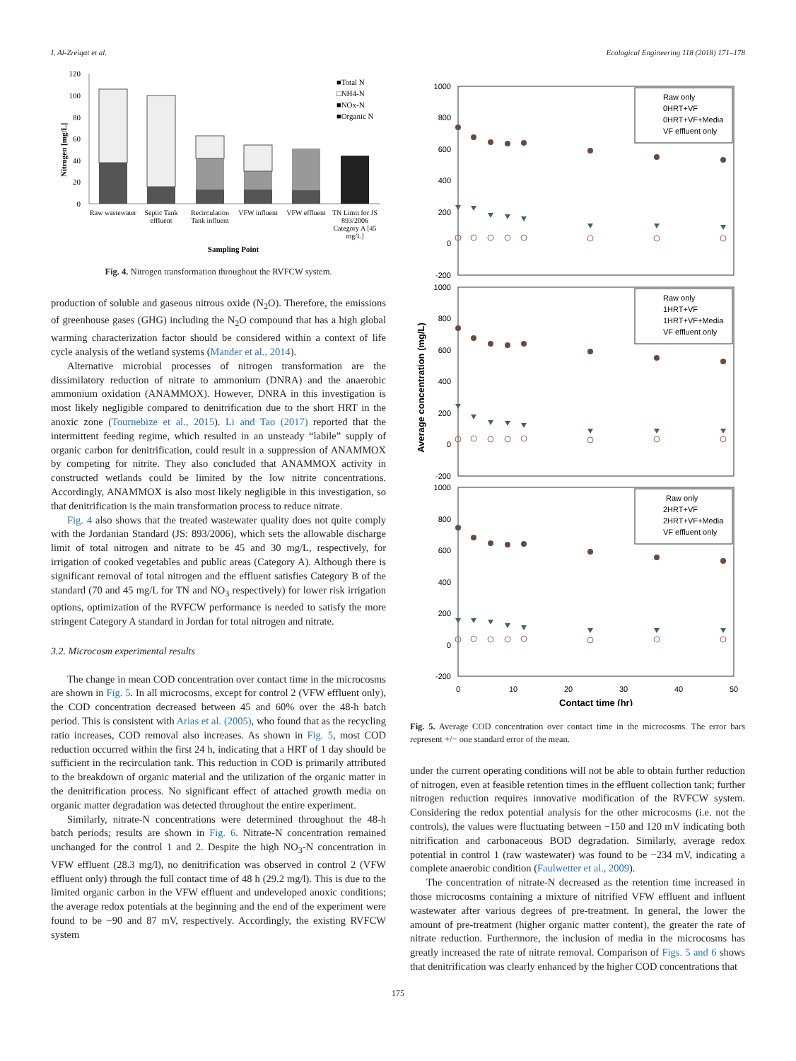I. Al-Zreiqat et al. Ecological Engineering 118 (2018) 171–178
Nitrogen [mg/L]
120
100
80
60
40
20
0
■Total N
□NH4-N
■NOx-N
■Organic N
Raw wastewater
Septic Tank
effluent
Recirculation
Tank influent
VFW influent
VFW effluent
TN Limit for JS
893/2006
Category A [45
mg/L]
Sampling Point
Fig. 4. Nitrogen transformation throughout the RVFCW system.
production of soluble and gaseous nitrous oxide (N<sub>2</sub>O). Therefore, the emissions of greenhouse gases (GHG) including the N<sub>2</sub>O compound that has a high global warming characterization factor should be considered within a context of life cycle analysis of the wetland systems (Mander et al., 2014).
Alternative microbial processes of nitrogen transformation are the dissimilatory reduction of nitrate to ammonium (DNRA) and the anaerobic ammonium oxidation (ANAMMOX). However, DNRA in this investigation is most likely negligible compared to denitrification due to the short HRT in the anoxic zone (Tournebize et al., 2015). Li and Tao (2017) reported that the intermittent feeding regime, which resulted in an unsteady “labile” supply of organic carbon for denitrification, could result in a suppression of ANAMMOX by competing for nitrite. They also concluded that ANAMMOX activity in constructed wetlands could be limited by the low nitrite concentrations. Accordingly, ANAMMOX is also most likely negligible in this investigation, so that denitrification is the main transformation process to reduce nitrate.
Fig. 4 also shows that the treated wastewater quality does not quite comply with the Jordanian Standard (JS: 893/2006), which sets the allowable discharge limit of total nitrogen and nitrate to be 45 and 30 mg/L, respectively, for irrigation of cooked vegetables and public areas (Category A). Although there is significant removal of total nitrogen and the effluent satisfies Category B of the standard (70 and 45 mg/L for TN and NO<sub>3</sub> respectively) for lower risk irrigation options, optimization of the RVFCW performance is needed to satisfy the more stringent Category A standard in Jordan for total nitrogen and nitrate.
3.2. Microcosm experimental results
The change in mean COD concentration over contact time in the microcosms are shown in Fig. 5. In all microcosms, except for control 2 (VFW effluent only), the COD concentration decreased between 45 and 60% over the 48-h batch period. This is consistent with Arias et al. (2005), who found that as the recycling ratio increases, COD removal also increases. As shown in Fig. 5, most COD reduction occurred within the first 24 h, indicating that a HRT of 1 day should be sufficient in the recirculation tank. This reduction in COD is primarily attributed to the breakdown of organic material and the utilization of the organic matter in the denitrification process. No significant effect of attached growth media on organic matter degradation was detected throughout the entire experiment.
Similarly, nitrate-N concentrations were determined throughout the 48-h batch periods; results are shown in Fig. 6. Nitrate-N concentration remained unchanged for the control 1 and 2. Despite the high NO<sub>3</sub>-N concentration in VFW effluent (28.3 mg/l), no denitrification was observed in control 2 (VFW effluent only) through the full contact time of 48 h (29.2 mg/l). This is due to the limited organic carbon in the VFW effluent and undeveloped anoxic conditions; the average redox potentials at the beginning and the end of the experiment were found to be −90 and 87 mV, respectively. Accordingly, the existing RVFCW system
Average concentration (mg/L)
1000
800
600
400
200
0
-200
1000
800
600
400
200
0
-200
1000
800
600
400
200
0
-200
0
10
20
30
40
50
Contact time (hr)
Raw only
0HRT+VF
0HRT+VF+Media
VF effluent only
Raw only
1HRT+VF
1HRT+VF+Media
VF effluent only
Raw only
2HRT+VF
2HRT+VF+Media
VF effluent only
Fig. 5. Average COD concentration over contact time in the microcosms. The error bars represent +/− one standard error of the mean.
under the current operating conditions will not be able to obtain further reduction of nitrogen, even at feasible retention times in the effluent collection tank; further nitrogen reduction requires innovative modification of the RVFCW system. Considering the redox potential analysis for the other microcosms (i.e. not the controls), the values were fluctuating between −150 and 120 mV indicating both nitrification and carbonaceous BOD degradation. Similarly, average redox potential in control 1 (raw wastewater) was found to be −234 mV, indicating a complete anaerobic condition (Faulwetter et al., 2009).
The concentration of nitrate-N decreased as the retention time increased in those microcosms containing a mixture of nitrified VFW effluent and influent wastewater after various degrees of pre-treatment. In general, the lower the amount of pre-treatment (higher organic matter content), the greater the rate of nitrate reduction. Furthermore, the inclusion of media in the microcosms has greatly increased the rate of nitrate removal. Comparison of Figs. 5 and 6 shows that denitrification was clearly enhanced by the higher COD concentrations that
175